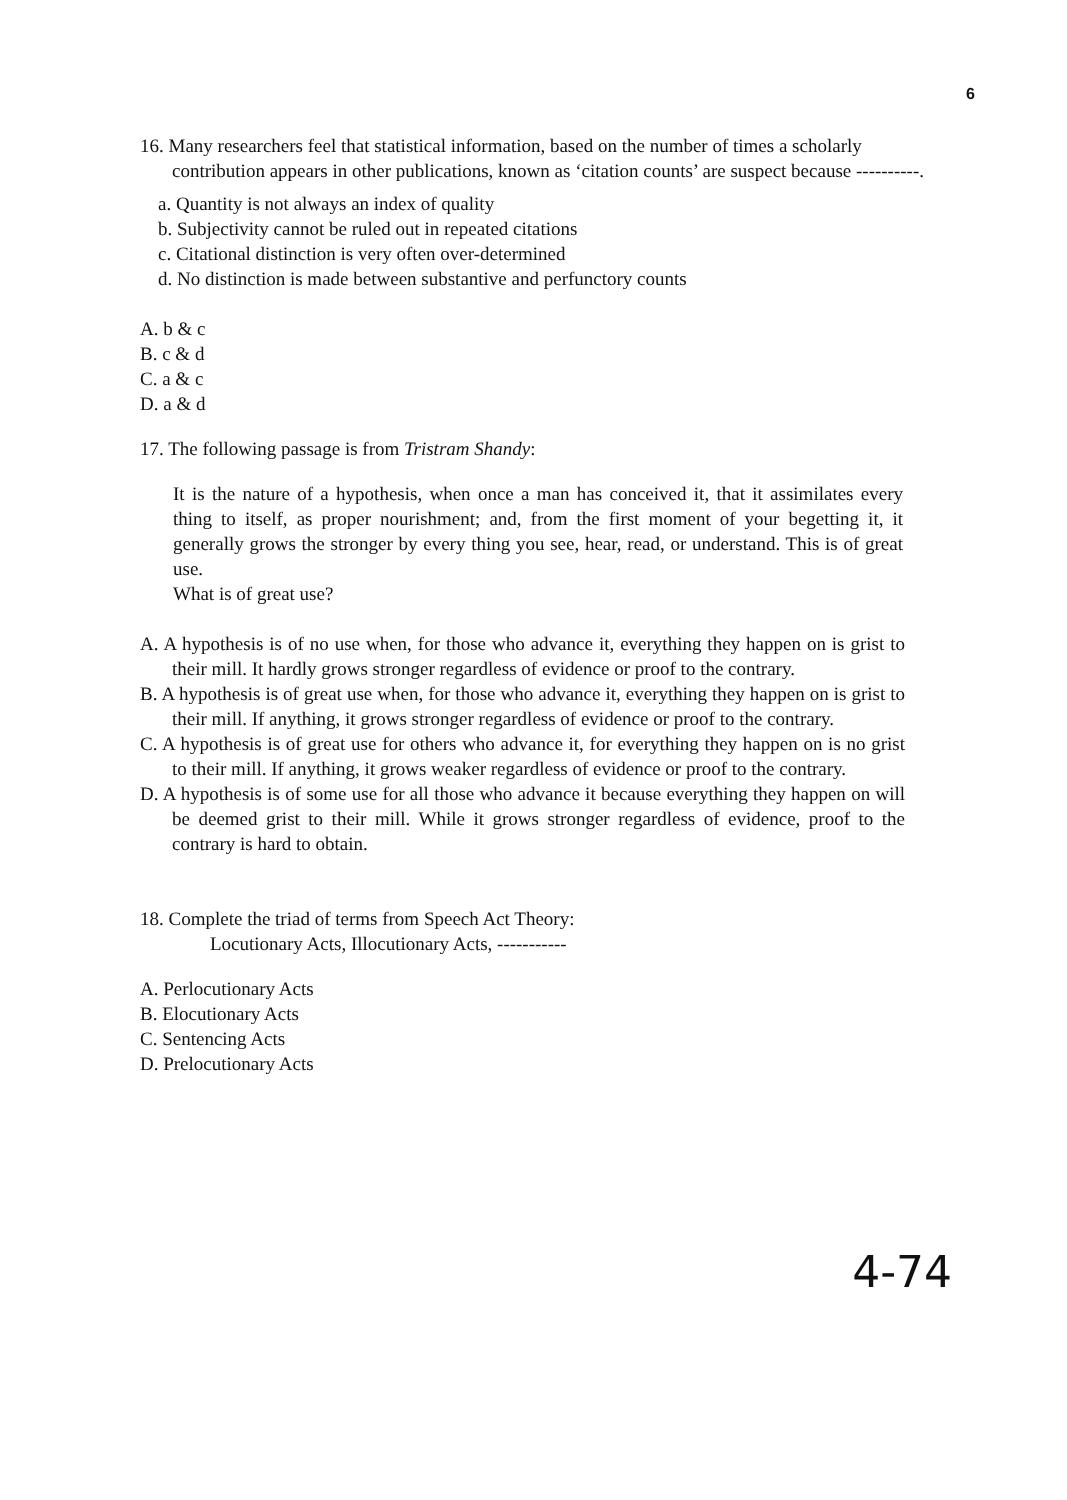6
16. Many researchers feel that statistical information, based on the number of times a scholarly contribution appears in other publications, known as ‘citation counts’ are suspect because ----------.
a. Quantity is not always an index of quality
b. Subjectivity cannot be ruled out in repeated citations
c. Citational distinction is very often over-determined
d. No distinction is made between substantive and perfunctory counts
A. b & c
B. c & d
C. a & c
D. a & d
17. The following passage is from Tristram Shandy:
It is the nature of a hypothesis, when once a man has conceived it, that it assimilates every thing to itself, as proper nourishment; and, from the first moment of your begetting it, it generally grows the stronger by every thing you see, hear, read, or understand. This is of great use.
What is of great use?
A. A hypothesis is of no use when, for those who advance it, everything they happen on is grist to their mill. It hardly grows stronger regardless of evidence or proof to the contrary.
B. A hypothesis is of great use when, for those who advance it, everything they happen on is grist to their mill. If anything, it grows stronger regardless of evidence or proof to the contrary.
C. A hypothesis is of great use for others who advance it, for everything they happen on is no grist to their mill. If anything, it grows weaker regardless of evidence or proof to the contrary.
D. A hypothesis is of some use for all those who advance it because everything they happen on will be deemed grist to their mill. While it grows stronger regardless of evidence, proof to the contrary is hard to obtain.
18. Complete the triad of terms from Speech Act Theory:
Locutionary Acts, Illocutionary Acts, -----------
A. Perlocutionary Acts
B. Elocutionary Acts
C. Sentencing Acts
D. Prelocutionary Acts
4-74